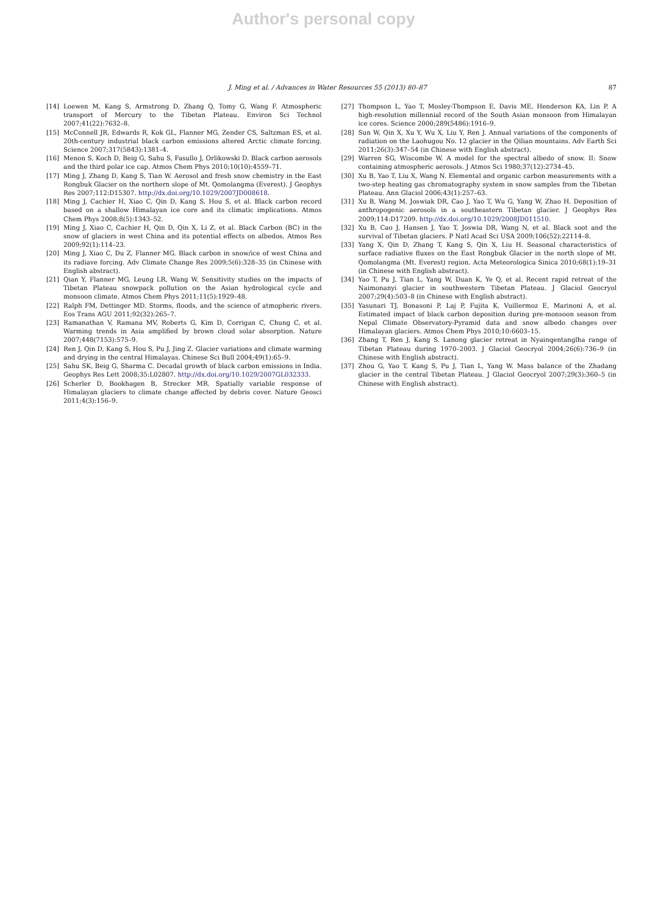Author's personal copy
J. Ming et al. / Advances in Water Resources 55 (2013) 80–87
87
[14] Loewen M, Kang S, Armstrong D, Zhang Q, Tomy G, Wang F. Atmospheric transport of Mercury to the Tibetan Plateau. Environ Sci Technol 2007;41(22):7632–8.
[15] McConnell JR, Edwards R, Kok GL, Flanner MG, Zender CS, Saltzman ES, et al. 20th-century industrial black carbon emissions altered Arctic climate forcing. Science 2007;317(5843):1381–4.
[16] Menon S, Koch D, Beig G, Sahu S, Fasullo J, Orlikowski D. Black carbon aerosols and the third polar ice cap. Atmos Chem Phys 2010;10(10):4559–71.
[17] Ming J, Zhang D, Kang S, Tian W. Aerosol and fresh snow chemistry in the East Rongbuk Glacier on the northern slope of Mt. Qomolangma (Everest). J Geophys Res 2007;112:D15307. http://dx.doi.org/10.1029/2007JD008618.
[18] Ming J, Cachier H, Xiao C, Qin D, Kang S, Hou S, et al. Black carbon record based on a shallow Himalayan ice core and its climatic implications. Atmos Chem Phys 2008;8(5):1343–52.
[19] Ming J, Xiao C, Cachier H, Qin D, Qin X, Li Z, et al. Black Carbon (BC) in the snow of glaciers in west China and its potential effects on albedos. Atmos Res 2009;92(1):114–23.
[20] Ming J, Xiao C, Du Z, Flanner MG. Black carbon in snow/ice of west China and its radiave forcing. Adv Climate Change Res 2009;5(6):328–35 (in Chinese with English abstract).
[21] Qian Y, Flanner MG, Leung LR, Wang W. Sensitivity studies on the impacts of Tibetan Plateau snowpack pollution on the Asian hydrological cycle and monsoon climate. Atmos Chem Phys 2011;11(5):1929–48.
[22] Ralph FM, Dettinger MD. Storms, floods, and the science of atmopheric rivers. Eos Trans AGU 2011;92(32):265–7.
[23] Ramanathan V, Ramana MV, Roberts G, Kim D, Corrigan C, Chung C, et al. Warming trends in Asia amplified by brown cloud solar absorption. Nature 2007;448(7153):575–9.
[24] Ren J, Qin D, Kang S, Hou S, Pu J, Jing Z. Glacier variations and climate warming and drying in the central Himalayas. Chinese Sci Bull 2004;49(1):65–9.
[25] Sahu SK, Beig G, Sharma C. Decadal growth of black carbon emissions in India. Geophys Res Lett 2008;35:L02807. http://dx.doi.org/10.1029/2007GL032333.
[26] Scherler D, Bookhagen B, Strecker MR. Spatially variable response of Himalayan glaciers to climate change affected by debris cover. Nature Geosci 2011;4(3):156–9.
[27] Thompson L, Yao T, Mosley-Thompson E, Davis ME, Henderson KA, Lin P. A high-resolution millennial record of the South Asian monsoon from Himalayan ice cores. Science 2000;289(5486):1916–9.
[28] Sun W, Qin X, Xu Y, Wu X, Liu Y, Ren J. Annual variations of the components of radiation on the Laohugou No. 12 glacier in the Qilian mountains. Adv Earth Sci 2011;26(3):347–54 (in Chinese with English abstract).
[29] Warren SG, Wiscombe W. A model for the spectral albedo of snow. II: Snow containing atmospheric aerosols. J Atmos Sci 1980;37(12):2734–45.
[30] Xu B, Yao T, Liu X, Wang N. Elemental and organic carbon measurements with a two-step heating gas chromatography system in snow samples from the Tibetan Plateau. Ann Glaciol 2006;43(1):257–63.
[31] Xu B, Wang M, Joswiak DR, Cao J, Yao T, Wu G, Yang W, Zhao H. Deposition of anthropogenic aerosols in a southeastern Tibetan glacier. J Geophys Res 2009;114:D17209. http://dx.doi.org/10.1029/2008JD011510.
[32] Xu B, Cao J, Hansen J, Yao T, Joswia DR, Wang N, et al. Black soot and the survival of Tibetan glaciers. P Natl Acad Sci USA 2009;106(52):22114–8.
[33] Yang X, Qin D, Zhang T, Kang S, Qin X, Liu H. Seasonal characteristics of surface radiative fluxes on the East Rongbuk Glacier in the north slope of Mt. Qomolangma (Mt. Everest) region. Acta Meteorologica Sinica 2010;68(1):19–31 (in Chinese with English abstract).
[34] Yao T, Pu J, Tian L, Yang W, Duan K, Ye Q, et al. Recent rapid retreat of the Naimonanyi glacier in southwestern Tibetan Plateau. J Glaciol Geocryol 2007;29(4):503–8 (in Chinese with English abstract).
[35] Yasunari TJ, Bonasoni P, Laj P, Fujita K, Vuillermoz E, Marinoni A, et al. Estimated impact of black carbon deposition during pre-monsoon season from Nepal Climate Observatory-Pyramid data and snow albedo changes over Himalayan glaciers. Atmos Chem Phys 2010;10:6603–15.
[36] Zhang T, Ren J, Kang S. Lanong glacier retreat in Nyainqentanglha range of Tibetan Plateau during 1970–2003. J Glaciol Geocryol 2004;26(6):736–9 (in Chinese with English abstract).
[37] Zhou G, Yao T, Kang S, Pu J, Tian L, Yang W. Mass balance of the Zhadang glacier in the central Tibetan Plateau. J Glaciol Geocryol 2007;29(3):360–5 (in Chinese with English abstract).